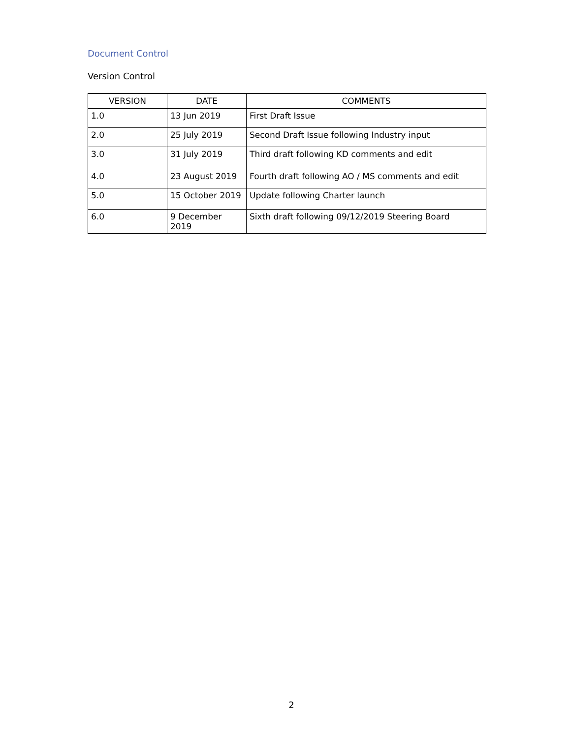Document Control
Version Control
| VERSION | DATE | COMMENTS |
| --- | --- | --- |
| 1.0 | 13 Jun 2019 | First Draft Issue |
| 2.0 | 25 July 2019 | Second Draft Issue following Industry input |
| 3.0 | 31 July 2019 | Third draft following KD comments and edit |
| 4.0 | 23 August 2019 | Fourth draft following AO / MS comments and edit |
| 5.0 | 15 October 2019 | Update following Charter launch |
| 6.0 | 9 December 2019 | Sixth draft following 09/12/2019 Steering Board |
2